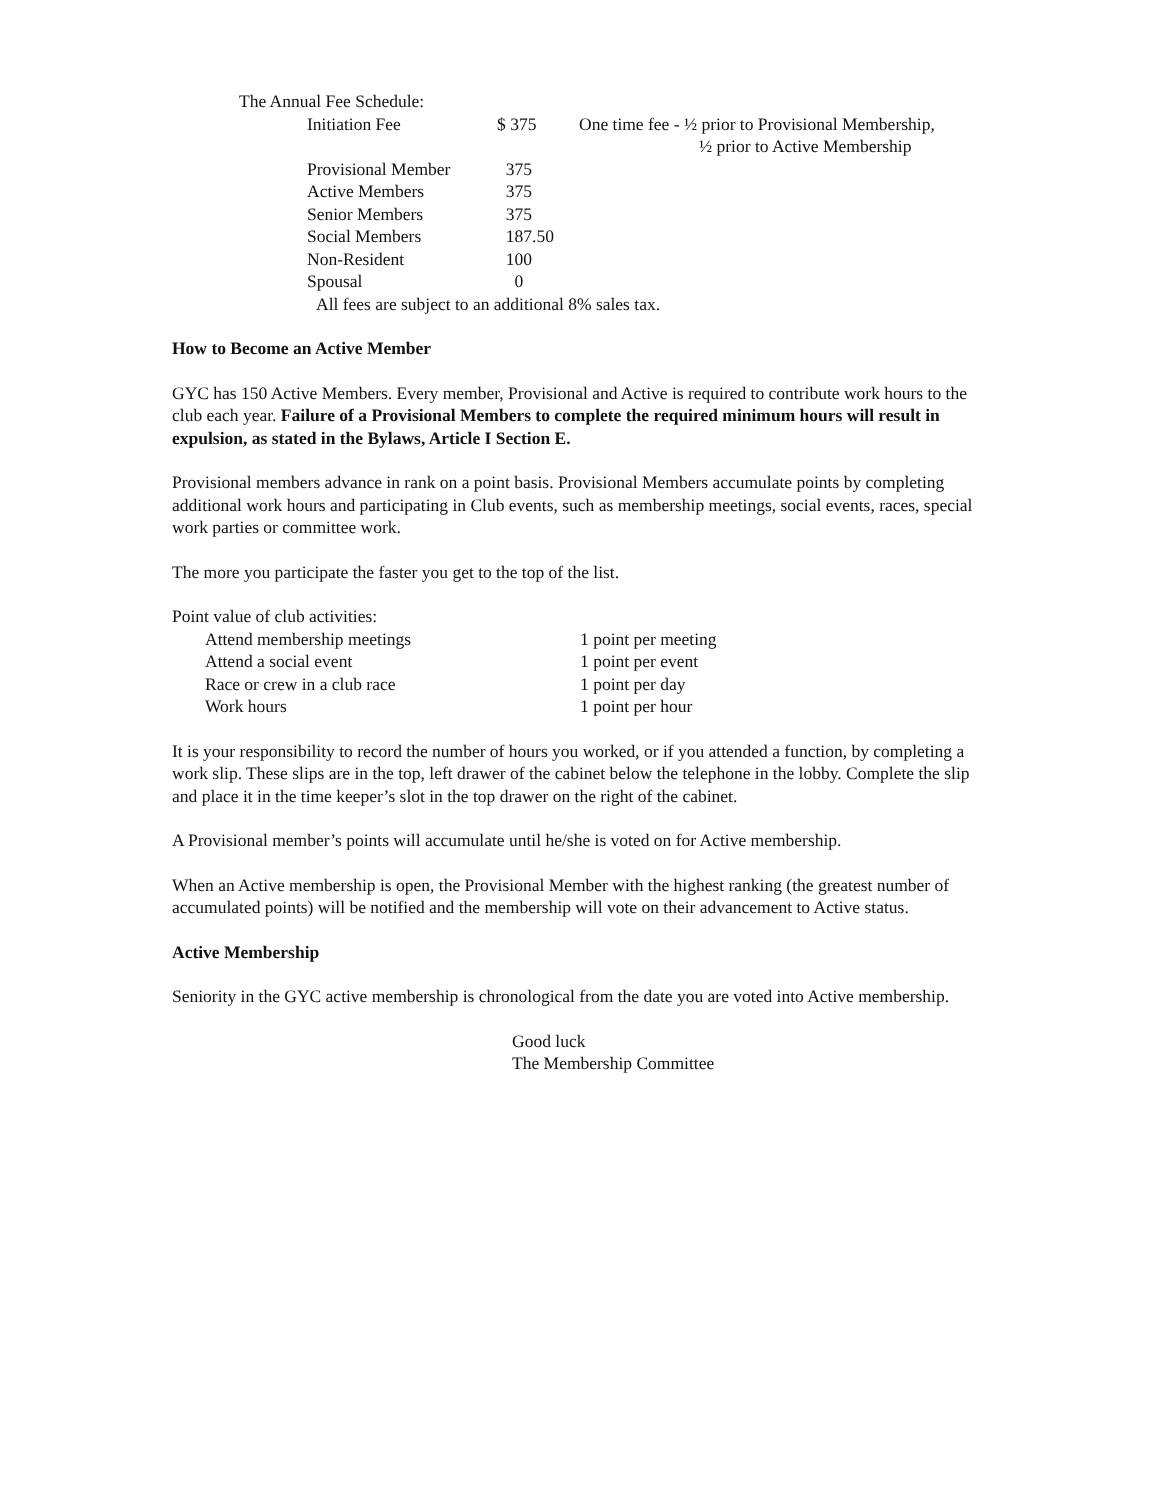The Annual Fee Schedule:
| Initiation Fee | $ 375 | One time fee - ½ prior to Provisional Membership, ½ prior to Active Membership |
| Provisional Member | 375 | |
| Active Members | 375 | |
| Senior Members | 375 | |
| Social Members | 187.50 | |
| Non-Resident | 100 | |
| Spousal | 0 | |
All fees are subject to an additional 8% sales tax.
How to Become an Active Member
GYC has 150 Active Members. Every member, Provisional and Active is required to contribute work hours to the club each year. Failure of a Provisional Members to complete the required minimum hours will result in expulsion, as stated in the Bylaws, Article I Section E.
Provisional members advance in rank on a point basis. Provisional Members accumulate points by completing additional work hours and participating in Club events, such as membership meetings, social events, races, special work parties or committee work.
The more you participate the faster you get to the top of the list.
Point value of club activities:
| Attend membership meetings | 1 point per meeting |
| Attend a social event | 1 point per event |
| Race or crew in a club race | 1 point per day |
| Work hours | 1 point per hour |
It is your responsibility to record the number of hours you worked, or if you attended a function, by completing a work slip. These slips are in the top, left drawer of the cabinet below the telephone in the lobby. Complete the slip and place it in the time keeper’s slot in the top drawer on the right of the cabinet.
A Provisional member’s points will accumulate until he/she is voted on for Active membership.
When an Active membership is open, the Provisional Member with the highest ranking (the greatest number of accumulated points) will be notified and the membership will vote on their advancement to Active status.
Active Membership
Seniority in the GYC active membership is chronological from the date you are voted into Active membership.
Good luck
The Membership Committee